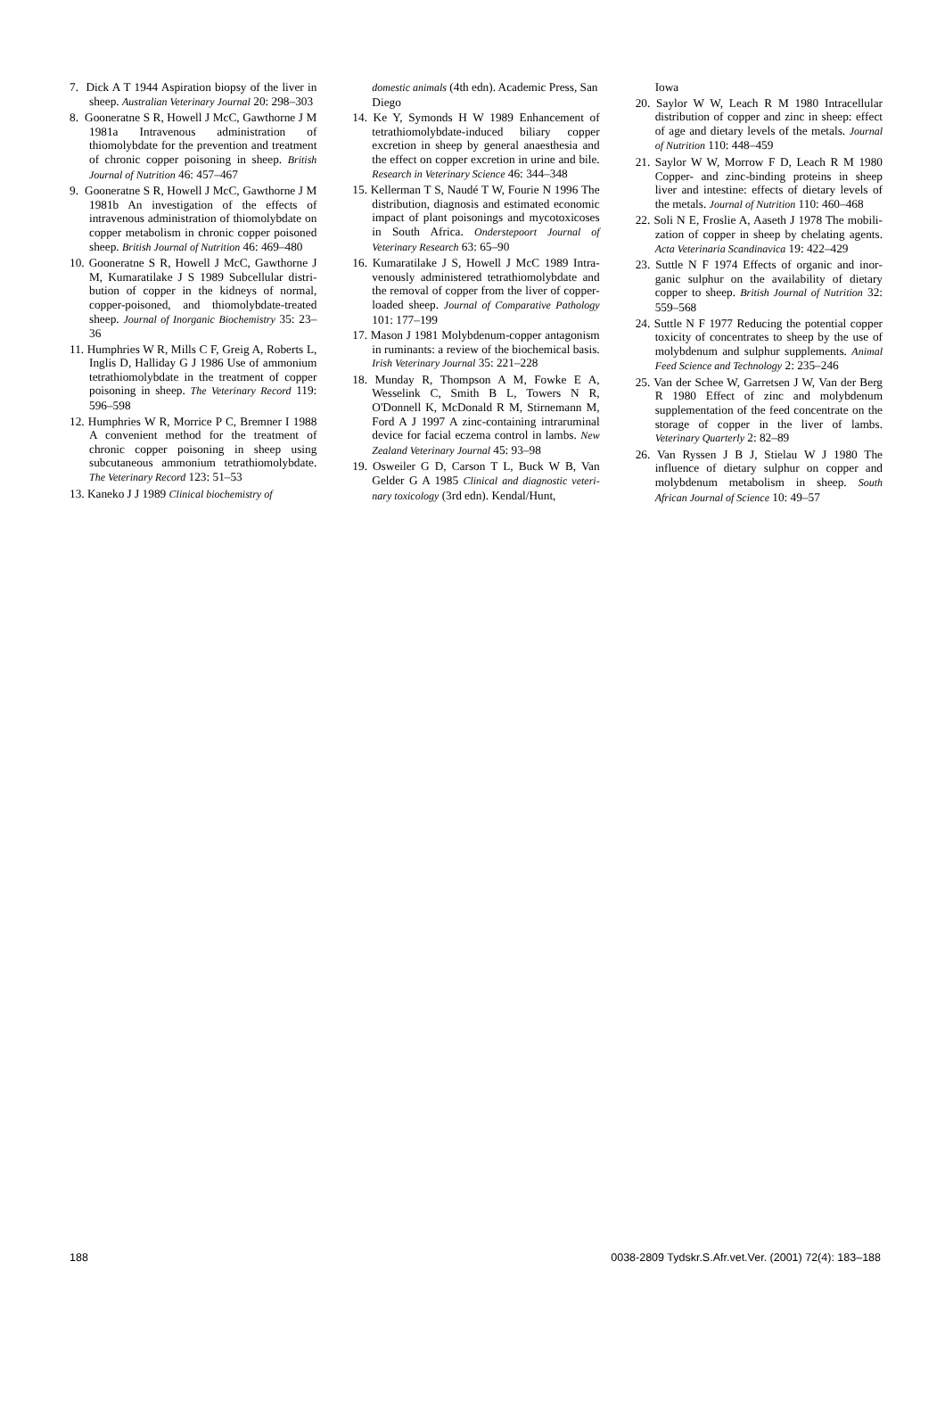7. Dick A T 1944 Aspiration biopsy of the liver in sheep. Australian Veterinary Journal 20: 298–303
8. Gooneratne S R, Howell J McC, Gawthorne J M 1981a Intravenous administration of thiomolybdate for the prevention and treatment of chronic copper poisoning in sheep. British Journal of Nutrition 46: 457–467
9. Gooneratne S R, Howell J McC, Gawthorne J M 1981b An investigation of the effects of intravenous administration of thiomolyb­date on copper metabolism in chronic copper poisoned sheep. British Journal of Nutrition 46: 469–480
10. Gooneratne S R, Howell J McC, Gawthorne J M, Kumaratilake J S 1989 Subcellular distri­bution of copper in the kidneys of normal, copper-poisoned, and thiomolybdate-treated sheep. Journal of Inorganic Biochemis­try 35: 23–36
11. Humphries W R, Mills C F, Greig A, Roberts L, Inglis D, Halliday G J 1986 Use of ammo­nium tetrathiomolybdate in the treatment of copper poisoning in sheep. The Veterinary Record 119: 596–598
12. Humphries W R, Morrice P C, Bremner I 1988 A convenient method for the treat­ment of chronic copper poisoning in sheep using subcutaneous ammonium tetrathio­molybdate. The Veterinary Record 123: 51–53
13. Kaneko J J 1989 Clinical biochemistry of
domestic animals (4th edn). Academic Press, San Diego
14. Ke Y, Symonds H W 1989 Enhancement of tetrathiomolybdate-induced biliary copper excretion in sheep by general anaesthesia and the effect on copper excretion in urine and bile. Research in Veterinary Science 46: 344–348
15. Kellerman T S, Naudé T W, Fourie N 1996 The distribution, diagnosis and estimated economic impact of plant poisonings and mycotoxicoses in South Africa. Onderste­poort Journal of Veterinary Research 63: 65–90
16. Kumaratilake J S, Howell J McC 1989 Intra­venously administered tetrathiomolybdate and the removal of copper from the liver of copper-loaded sheep. Journal of Comparative Pathology 101: 177–199
17. Mason J 1981 Molybdenum-copper antago­nism in ruminants: a review of the bio­chemical basis. Irish Veterinary Journal 35: 221–228
18. Munday R, Thompson A M, Fowke E A, Wesselink C, Smith B L, Towers N R, O'Donnell K, McDonald R M, Stirnemann M, Ford A J 1997 A zinc-containing intra­ruminal device for facial eczema control in lambs. New Zealand Veterinary Journal 45: 93–98
19. Osweiler G D, Carson T L, Buck W B, Van Gelder G A 1985 Clinical and diagnostic veteri­nary toxicology (3rd edn). Kendal/Hunt,
Iowa
20. Saylor W W, Leach R M 1980 Intracellular distribution of copper and zinc in sheep: effect of age and dietary levels of the metals. Journal of Nutrition 110: 448–459
21. Saylor W W, Morrow F D, Leach R M 1980 Copper- and zinc-binding proteins in sheep liver and intestine: effects of dietary levels of the metals. Journal of Nutrition 110: 460–468
22. Soli N E, Froslie A, Aaseth J 1978 The mobili­zation of copper in sheep by chelating agents. Acta Veterinaria Scandinavica 19: 422–429
23. Suttle N F 1974 Effects of organic and inor­ganic sulphur on the availability of dietary copper to sheep. British Journal of Nutrition 32: 559–568
24. Suttle N F 1977 Reducing the potential cop­per toxicity of concentrates to sheep by the use of molybdenum and sulphur supple­ments. Animal Feed Science and Technology 2: 235–246
25. Van der Schee W, Garretsen J W, Van der Berg R 1980 Effect of zinc and molybdenum supplementation of the feed concentrate on the storage of copper in the liver of lambs. Veterinary Quarterly 2: 82–89
26. Van Ryssen J B J, Stielau W J 1980 The influence of dietary sulphur on copper and molybdenum metabolism in sheep. South African Journal of Science 10: 49–57
188 0038-2809 Tydskr.S.Afr.vet.Ver. (2001) 72(4): 183–188